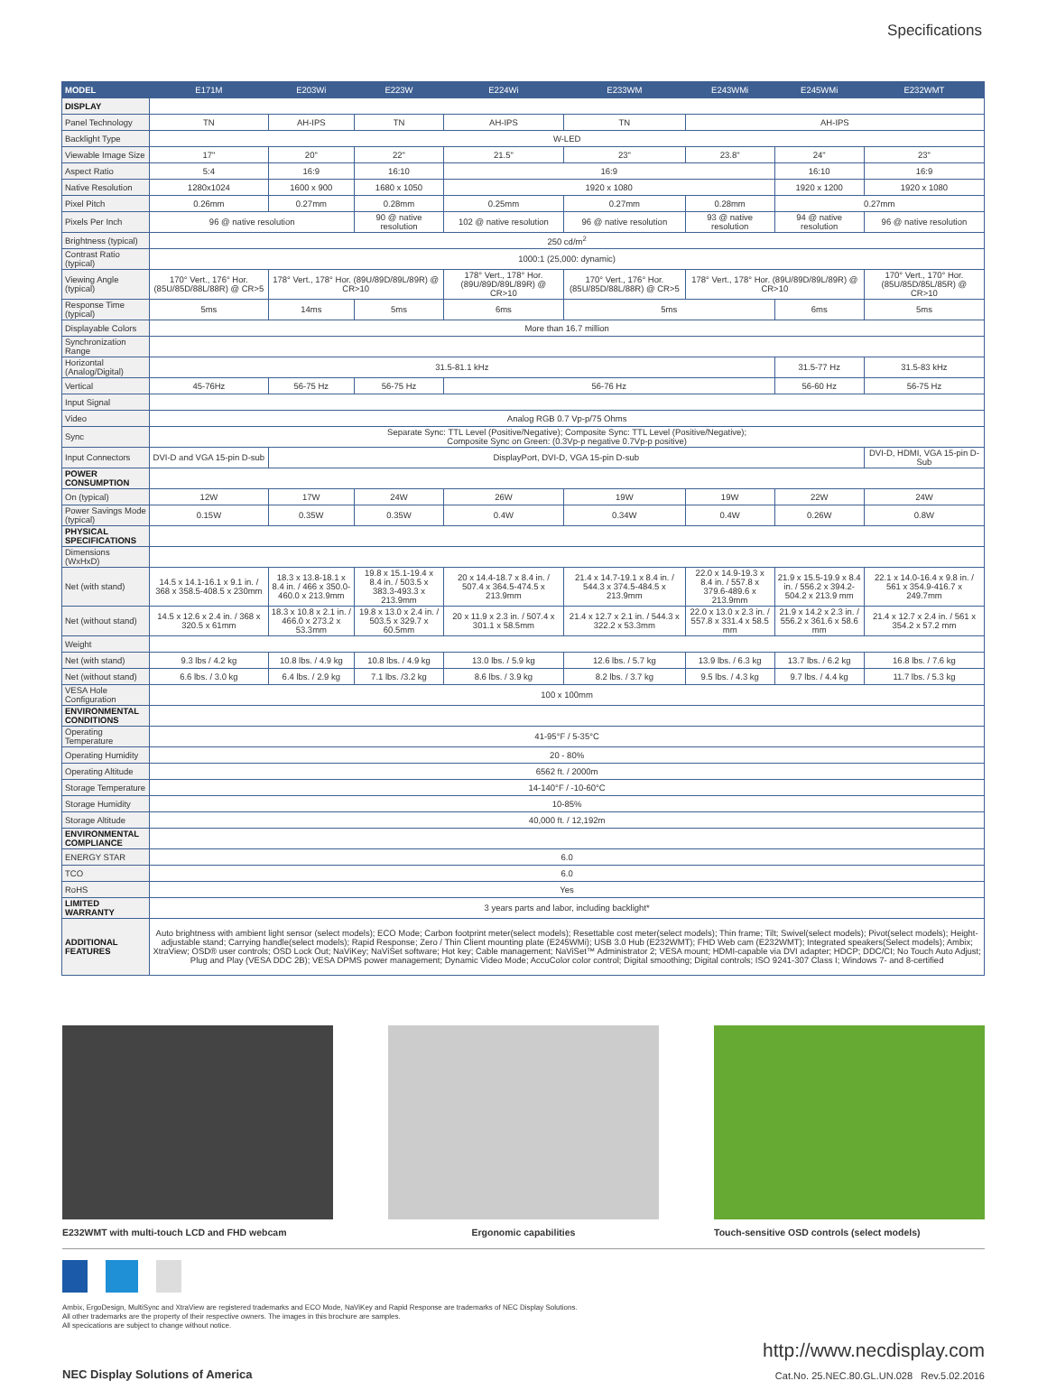Specifications
| MODEL | E171M | E203Wi | E223W | E224Wi | E233WM | E243WMi | E245WMi | E232WMT |
| --- | --- | --- | --- | --- | --- | --- | --- | --- |
| DISPLAY | | | | | | | | |
| Panel Technology | TN | AH-IPS | TN | AH-IPS | TN | AH-IPS | | |
| Backlight Type | W-LED | | | | | | | |
| Viewable Image Size | 17" | 20" | 22" | 21.5" | 23" | 23.8" | 24" | 23" |
| Aspect Ratio | 5:4 | 16:9 | 16:10 | 16:9 | | | 16:10 | 16:9 |
| Native Resolution | 1280x1024 | 1600 x 900 | 1680 x 1050 | 1920 x 1080 | | | 1920 x 1200 | 1920 x 1080 |
| Pixel Pitch | 0.26mm | 0.27mm | 0.28mm | 0.25mm | 0.27mm | 0.28mm | 0.27mm | |
| Pixels Per Inch | 96 @ native resolution | | 90 @ native resolution | 102 @ native resolution | 96 @ native resolution | 93 @ native resolution | 94 @ native resolution | 96 @ native resolution |
| Brightness (typical) | 250 cd/m<sup>2</sup> | | | | | | | |
| Contrast Ratio (typical) | 1000:1 (25,000: dynamic) | | | | | | | |
| Viewing Angle (typical) | 170° Vert., 176° Hor. (85U/85D/88L/88R) @ CR>5 | 178° Vert., 178° Hor. (89U/89D/89L/89R) @ CR>10 | | 178° Vert., 178° Hor. (89U/89D/89L/89R) @ CR>10 | 170° Vert., 176° Hor. (85U/85D/88L/88R) @ CR>5 | 178° Vert., 178° Hor. (89U/89D/89L/89R) @ CR>10 | | 170° Vert., 170° Hor. (85U/85D/85L/85R) @ CR>10 |
| Response Time (typical) | 5ms | 14ms | 5ms | 6ms | 5ms | | 6ms | 5ms |
| Displayable Colors | More than 16.7 million | | | | | | | |
| Synchronization Range | | | | | | | | |
| Horizontal (Analog/Digital) | 31.5-81.1 kHz | | | | | | 31.5-77 Hz | 31.5-83 kHz |
| Vertical | 45-76Hz | 56-75 Hz | 56-75 Hz | 56-76 Hz | | | 56-60 Hz | 56-75 Hz |
| Input Signal | | | | | | | | |
| Video | Analog RGB 0.7 Vp-p/75 Ohms | | | | | | | |
| Sync | Separate Sync: TTL Level (Positive/Negative); Composite Sync: TTL Level (Positive/Negative); Composite Sync on Green: (0.3Vp-p negative 0.7Vp-p positive) | | | | | | | |
| Input Connectors | DVI-D and VGA 15-pin D-sub | DisplayPort, DVI-D, VGA 15-pin D-sub | | | | | | DVI-D, HDMI, VGA 15-pin D-Sub |
| POWER CONSUMPTION | | | | | | | | |
| On (typical) | 12W | 17W | 24W | 26W | 19W | 19W | 22W | 24W |
| Power Savings Mode (typical) | 0.15W | 0.35W | 0.35W | 0.4W | 0.34W | 0.4W | 0.26W | 0.8W |
| PHYSICAL SPECIFICATIONS | | | | | | | | |
| Dimensions (WxHxD) | | | | | | | | |
| Net (with stand) | 14.5 x 14.1-16.1 x 9.1 in. / 368 x 358.5-408.5 x 230mm | 18.3 x 13.8-18.1 x 8.4 in. / 466 x 350.0-460.0 x 213.9mm | 19.8 x 15.1-19.4 x 8.4 in. / 503.5 x 383.3-493.3 x 213.9mm | 20 x 14.4-18.7 x 8.4 in. / 507.4 x 364.5-474.5 x 213.9mm | 21.4 x 14.7-19.1 x 8.4 in. / 544.3 x 374.5-484.5 x 213.9mm | 22.0 x 14.9-19.3 x 8.4 in. / 557.8 x 379.6-489.6 x 213.9mm | 21.9 x 15.5-19.9 x 8.4 in. / 556.2 x 394.2-504.2 x 213.9 mm | 22.1 x 14.0-16.4 x 9.8 in. / 561 x 354.9-416.7 x 249.7mm |
| Net (without stand) | 14.5 x 12.6 x 2.4 in. / 368 x 320.5 x 61mm | 18.3 x 10.8 x 2.1 in. / 466.0 x 273.2 x 53.3mm | 19.8 x 13.0 x 2.4 in. / 503.5 x 329.7 x 60.5mm | 20 x 11.9 x 2.3 in. / 507.4 x 301.1 x 58.5mm | 21.4 x 12.7 x 2.1 in. / 544.3 x 322.2 x 53.3mm | 22.0 x 13.0 x 2.3 in. / 557.8 x 331.4 x 58.5 mm | 21.9 x 14.2 x 2.3 in. / 556.2 x 361.6 x 58.6 mm | 21.4 x 12.7 x 2.4 in. / 561 x 354.2 x 57.2 mm |
| Weight | | | | | | | | |
| Net (with stand) | 9.3 lbs / 4.2 kg | 10.8 lbs. / 4.9 kg | 10.8 lbs. / 4.9 kg | 13.0 lbs. / 5.9 kg | 12.6 lbs. / 5.7 kg | 13.9 lbs. / 6.3 kg | 13.7 lbs. / 6.2 kg | 16.8 lbs. / 7.6 kg |
| Net (without stand) | 6.6 lbs. / 3.0 kg | 6.4 lbs. / 2.9 kg | 7.1 lbs. /3.2 kg | 8.6 lbs. / 3.9 kg | 8.2 lbs. / 3.7 kg | 9.5 lbs. / 4.3 kg | 9.7 lbs. / 4.4 kg | 11.7 lbs. / 5.3 kg |
| VESA Hole Configuration | 100 x 100mm | | | | | | | |
| ENVIRONMENTAL CONDITIONS | | | | | | | | |
| Operating Temperature | 41-95°F / 5-35°C | | | | | | | |
| Operating Humidity | 20 - 80% | | | | | | | |
| Operating Altitude | 6562 ft. / 2000m | | | | | | | |
| Storage Temperature | 14-140°F / -10-60°C | | | | | | | |
| Storage Humidity | 10-85% | | | | | | | |
| Storage Altitude | 40,000 ft. / 12,192m | | | | | | | |
| ENVIRONMENTAL COMPLIANCE | | | | | | | | |
| ENERGY STAR | 6.0 | | | | | | | |
| TCO | 6.0 | | | | | | | |
| RoHS | Yes | | | | | | | |
| LIMITED WARRANTY | 3 years parts and labor, including backlight* | | | | | | | |
| ADDITIONAL FEATURES | Auto brightness with ambient light sensor (select models); ECO Mode; Carbon footprint meter(select models); Resettable cost meter(select models); Thin frame; Tilt; Swivel(select models); Pivot(select models); Height-adjustable stand; Carrying handle(select models); Rapid Response; Zero / Thin Client mounting plate (E245WMi); USB 3.0 Hub (E232WMT); FHD Web cam (E232WMT); Integrated speakers(Select models); Ambix; XtraView; OSD® user controls; OSD Lock Out; NaViKey; NaViSet software; Hot key; Cable management; NaViSet™ Administrator 2; VESA mount; HDMI-capable via DVI adapter; HDCP; DDC/CI; No Touch Auto Adjust; Plug and Play (VESA DDC 2B); VESA DPMS power management; Dynamic Video Mode; AccuColor color control; Digital smoothing; Digital controls; ISO 9241-307 Class I; Windows 7- and 8-certified | | | | | | | |
E232WMT with multi-touch LCD and FHD webcam Ergonomic capabilities Touch-sensitive OSD controls (select models)
Ambix, ErgoDesign, MultiSync and XtraView are registered trademarks and ECO Mode, NaViKey and Rapid Response are trademarks of NEC Display Solutions.
All other trademarks are the property of their respective owners. The images in this brochure are samples.
All specications are subject to change without notice.
NEC Display Solutions of America
http://www.necdisplay.com
Cat.No. 25.NEC.80.GL.UN.028 Rev.5.02.2016